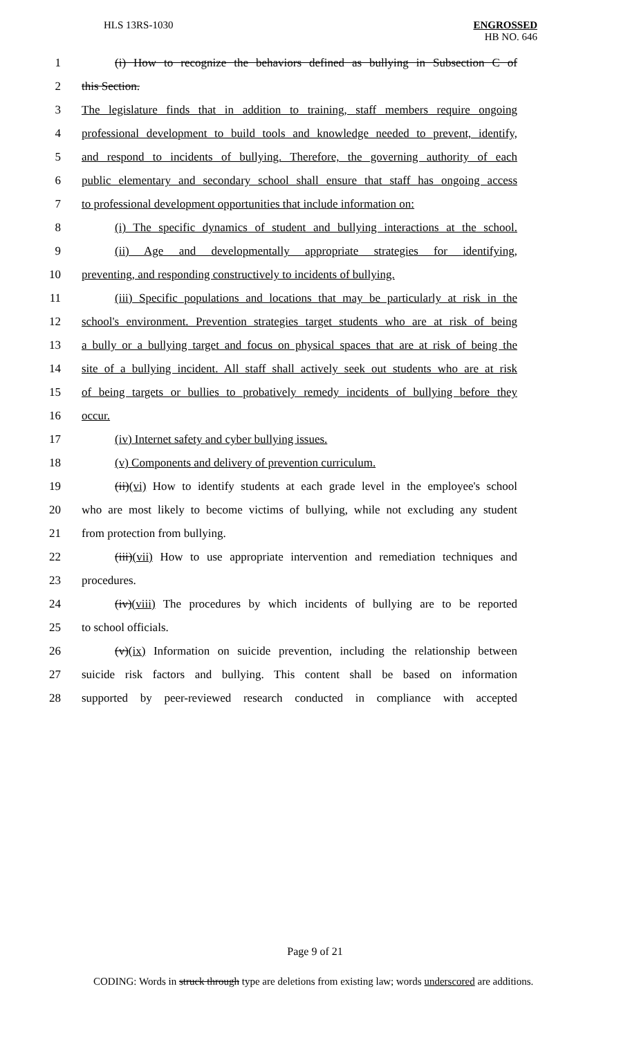HLS 13RS-1030 ENGROSSED
HB NO. 646
1
(i) How to recognize the behaviors defined as bullying in Subsection C of
2 this Section.
3
The legislature finds that in addition to training, staff members require ongoing
4
professional development to build tools and knowledge needed to prevent, identify,
5
and respond to incidents of bullying. Therefore, the governing authority of each
6
public elementary and secondary school shall ensure that staff has ongoing access
7
to professional development opportunities that include information on:
8
(i) The specific dynamics of student and bullying interactions at the school.
9
(ii) Age and developmentally appropriate strategies for identifying,
10
preventing, and responding constructively to incidents of bullying.
11
(iii) Specific populations and locations that may be particularly at risk in the
12
school's environment. Prevention strategies target students who are at risk of being
13
a bully or a bullying target and focus on physical spaces that are at risk of being the
14
site of a bullying incident. All staff shall actively seek out students who are at risk
15
of being targets or bullies to probatively remedy incidents of bullying before they
16 occur.
17 (iv) Internet safety and cyber bullying issues.
18 (v) Components and delivery of prevention curriculum.
19
(ii)(vi) How to identify students at each grade level in the employee's school
20
who are most likely to become victims of bullying, while not excluding any student
21 from protection from bullying.
22
(iii)(vii) How to use appropriate intervention and remediation techniques and
23 procedures.
24
(iv)(viii) The procedures by which incidents of bullying are to be reported
25 to school officials.
26
(v)(ix) Information on suicide prevention, including the relationship between
27
suicide risk factors and bullying. This content shall be based on information
28
supported by peer-reviewed research conducted in compliance with accepted
Page 9 of 21
CODING: Words in struck through type are deletions from existing law; words underscored are additions.